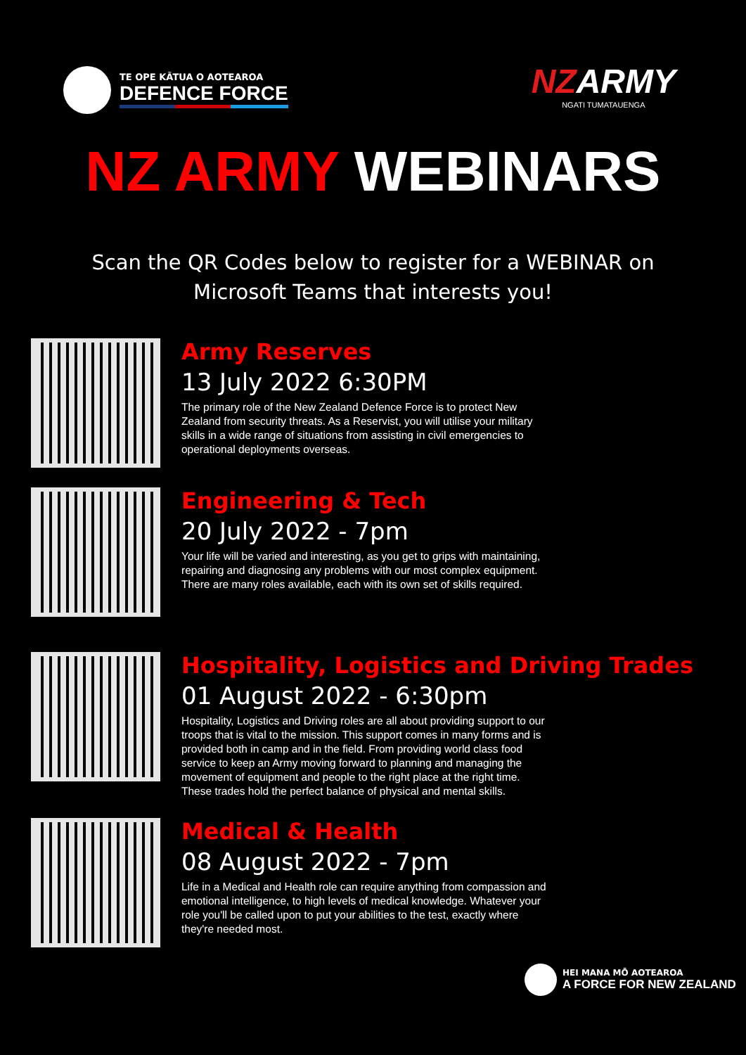TE OPE KĀTUA O AOTEAROA
DEFENCE FORCE
NZARMY
NGATI TUMATAUENGA
NZ ARMY WEBINARS
Scan the QR Codes below to register for a WEBINAR on
Microsoft Teams that interests you!
Army Reserves
13 July 2022 6:30PM
The primary role of the New Zealand Defence Force is to protect New Zealand from security threats. As a Reservist, you will utilise your military skills in a wide range of situations from assisting in civil emergencies to operational deployments overseas.
Engineering & Tech
20 July 2022 - 7pm
Your life will be varied and interesting, as you get to grips with maintaining, repairing and diagnosing any problems with our most complex equipment. There are many roles available, each with its own set of skills required.
Hospitality, Logistics and Driving Trades
01 August 2022 - 6:30pm
Hospitality, Logistics and Driving roles are all about providing support to our troops that is vital to the mission. This support comes in many forms and is provided both in camp and in the field. From providing world class food service to keep an Army moving forward to planning and managing the movement of equipment and people to the right place at the right time. These trades hold the perfect balance of physical and mental skills.
Medical & Health
08 August 2022 - 7pm
Life in a Medical and Health role can require anything from compassion and emotional intelligence, to high levels of medical knowledge. Whatever your role you'll be called upon to put your abilities to the test, exactly where they're needed most.
HEI MANA MŌ AOTEAROA
A FORCE FOR NEW ZEALAND